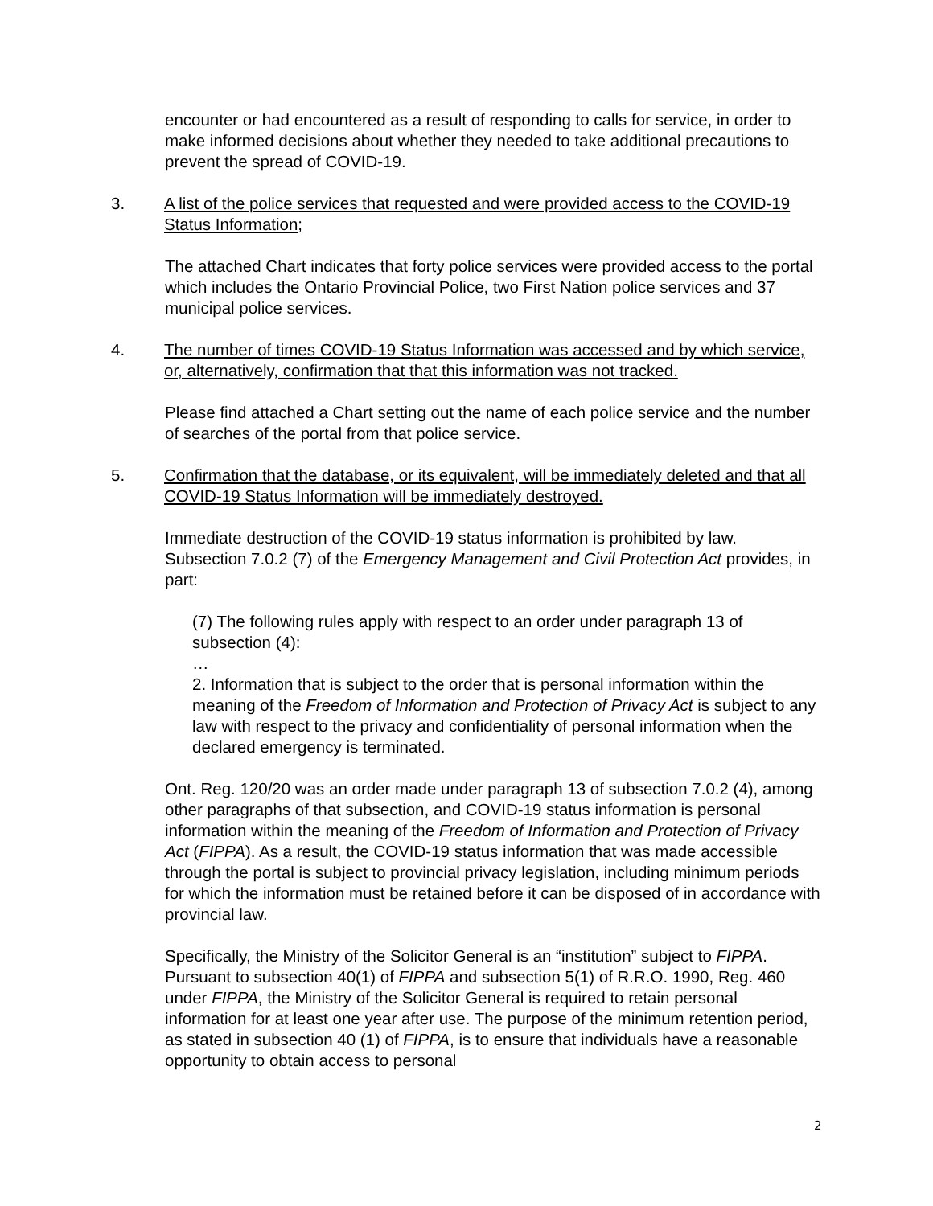encounter or had encountered as a result of responding to calls for service, in order to make informed decisions about whether they needed to take additional precautions to prevent the spread of COVID-19.
3. A list of the police services that requested and were provided access to the COVID-19 Status Information;
The attached Chart indicates that forty police services were provided access to the portal which includes the Ontario Provincial Police, two First Nation police services and 37 municipal police services.
4. The number of times COVID-19 Status Information was accessed and by which service, or, alternatively, confirmation that that this information was not tracked.
Please find attached a Chart setting out the name of each police service and the number of searches of the portal from that police service.
5. Confirmation that the database, or its equivalent, will be immediately deleted and that all COVID-19 Status Information will be immediately destroyed.
Immediate destruction of the COVID-19 status information is prohibited by law. Subsection 7.0.2 (7) of the Emergency Management and Civil Protection Act provides, in part:
(7) The following rules apply with respect to an order under paragraph 13 of subsection (4):
…
2. Information that is subject to the order that is personal information within the meaning of the Freedom of Information and Protection of Privacy Act is subject to any law with respect to the privacy and confidentiality of personal information when the declared emergency is terminated.
Ont. Reg. 120/20 was an order made under paragraph 13 of subsection 7.0.2 (4), among other paragraphs of that subsection, and COVID-19 status information is personal information within the meaning of the Freedom of Information and Protection of Privacy Act (FIPPA). As a result, the COVID-19 status information that was made accessible through the portal is subject to provincial privacy legislation, including minimum periods for which the information must be retained before it can be disposed of in accordance with provincial law.
Specifically, the Ministry of the Solicitor General is an “institution” subject to FIPPA. Pursuant to subsection 40(1) of FIPPA and subsection 5(1) of R.R.O. 1990, Reg. 460 under FIPPA, the Ministry of the Solicitor General is required to retain personal information for at least one year after use. The purpose of the minimum retention period, as stated in subsection 40 (1) of FIPPA, is to ensure that individuals have a reasonable opportunity to obtain access to personal
2